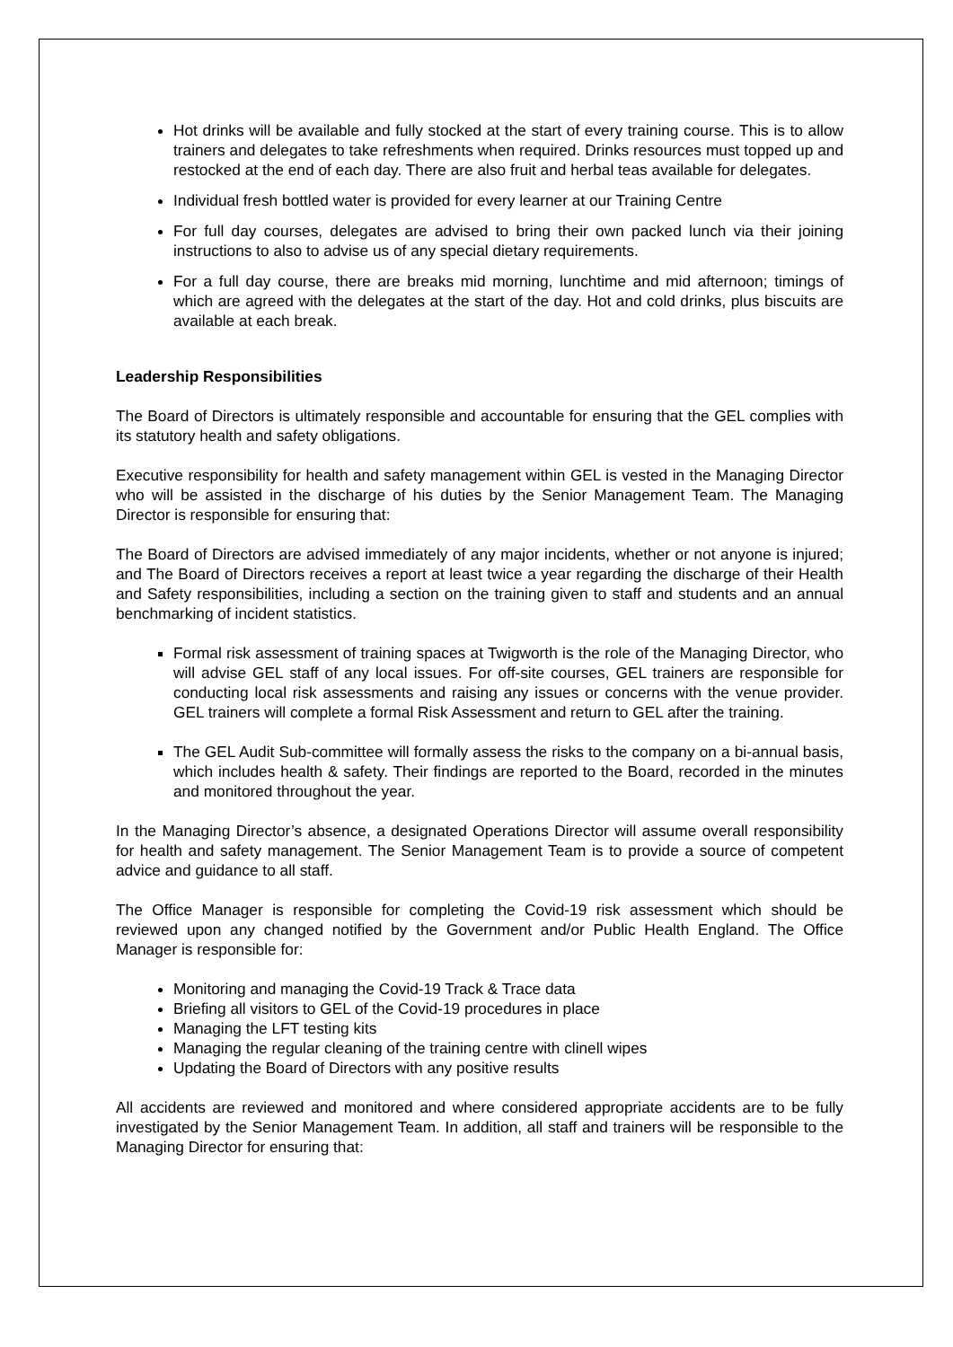Hot drinks will be available and fully stocked at the start of every training course. This is to allow trainers and delegates to take refreshments when required. Drinks resources must topped up and restocked at the end of each day. There are also fruit and herbal teas available for delegates.
Individual fresh bottled water is provided for every learner at our Training Centre
For full day courses, delegates are advised to bring their own packed lunch via their joining instructions to also to advise us of any special dietary requirements.
For a full day course, there are breaks mid morning, lunchtime and mid afternoon; timings of which are agreed with the delegates at the start of the day. Hot and cold drinks, plus biscuits are available at each break.
Leadership Responsibilities
The Board of Directors is ultimately responsible and accountable for ensuring that the GEL complies with its statutory health and safety obligations.
Executive responsibility for health and safety management within GEL is vested in the Managing Director who will be assisted in the discharge of his duties by the Senior Management Team. The Managing Director is responsible for ensuring that:
The Board of Directors are advised immediately of any major incidents, whether or not anyone is injured; and The Board of Directors receives a report at least twice a year regarding the discharge of their Health and Safety responsibilities, including a section on the training given to staff and students and an annual benchmarking of incident statistics.
Formal risk assessment of training spaces at Twigworth is the role of the Managing Director, who will advise GEL staff of any local issues. For off-site courses, GEL trainers are responsible for conducting local risk assessments and raising any issues or concerns with the venue provider. GEL trainers will complete a formal Risk Assessment and return to GEL after the training.
The GEL Audit Sub-committee will formally assess the risks to the company on a bi-annual basis, which includes health & safety. Their findings are reported to the Board, recorded in the minutes and monitored throughout the year.
In the Managing Director’s absence, a designated Operations Director will assume overall responsibility for health and safety management. The Senior Management Team is to provide a source of competent advice and guidance to all staff.
The Office Manager is responsible for completing the Covid-19 risk assessment which should be reviewed upon any changed notified by the Government and/or Public Health England. The Office Manager is responsible for:
Monitoring and managing the Covid-19 Track & Trace data
Briefing all visitors to GEL of the Covid-19 procedures in place
Managing the LFT testing kits
Managing the regular cleaning of the training centre with clinell wipes
Updating the Board of Directors with any positive results
All accidents are reviewed and monitored and where considered appropriate accidents are to be fully investigated by the Senior Management Team. In addition, all staff and trainers will be responsible to the Managing Director for ensuring that: